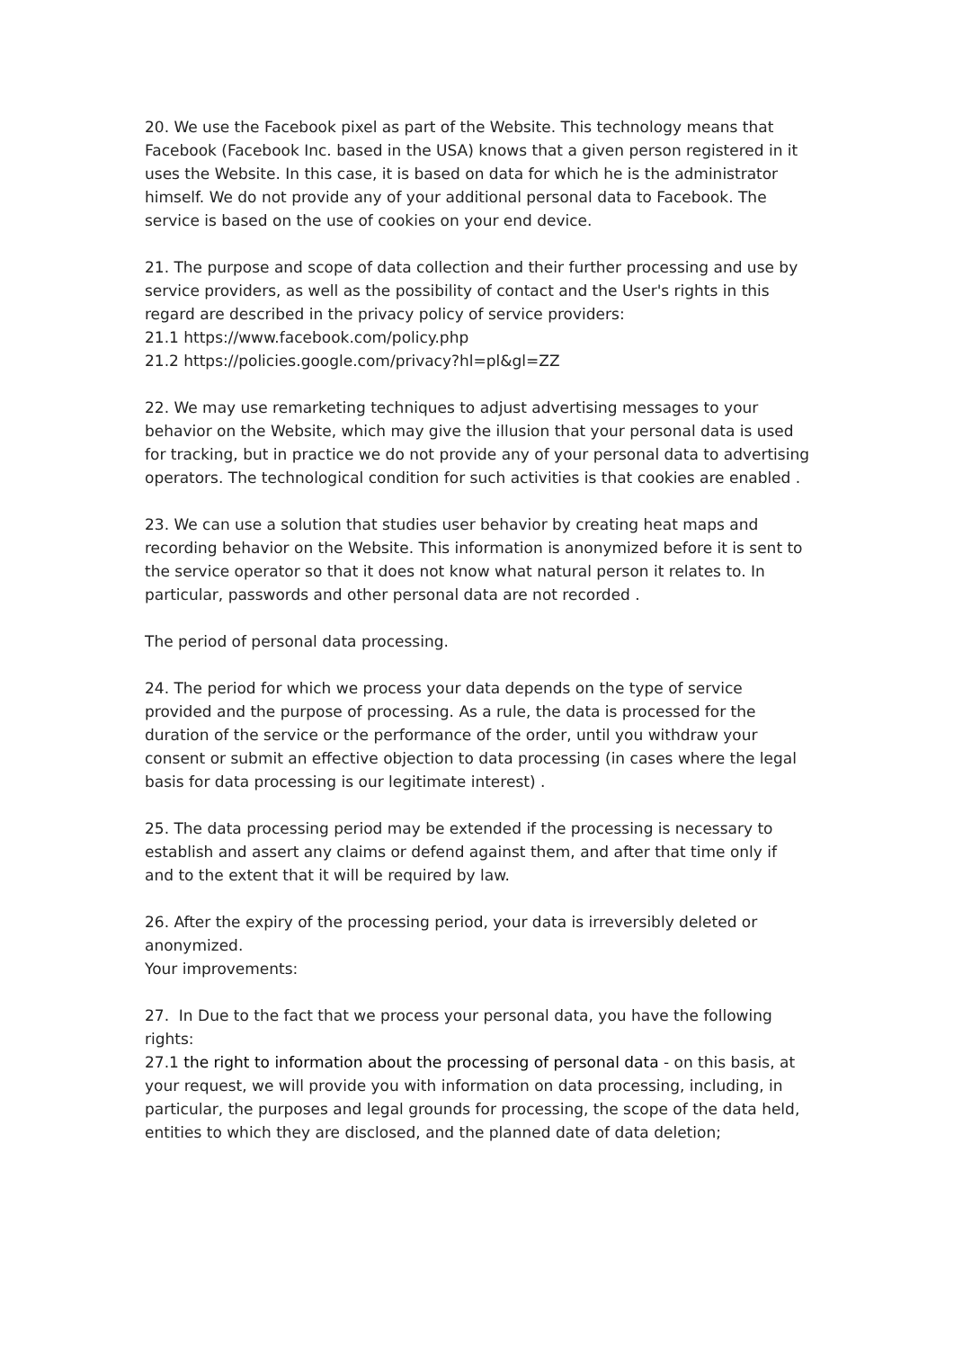20. We use the Facebook pixel as part of the Website. This technology means that Facebook (Facebook Inc. based in the USA) knows that a given person registered in it uses the Website. In this case, it is based on data for which he is the administrator himself. We do not provide any of your additional personal data to Facebook. The service is based on the use of cookies on your end device.
21. The purpose and scope of data collection and their further processing and use by service providers, as well as the possibility of contact and the User's rights in this regard are described in the privacy policy of service providers:
21.1 https://www.facebook.com/policy.php
21.2 https://policies.google.com/privacy?hl=pl&gl=ZZ
22. We may use remarketing techniques to adjust advertising messages to your behavior on the Website, which may give the illusion that your personal data is used for tracking, but in practice we do not provide any of your personal data to advertising operators. The technological condition for such activities is that cookies are enabled .
23. We can use a solution that studies user behavior by creating heat maps and recording behavior on the Website. This information is anonymized before it is sent to the service operator so that it does not know what natural person it relates to. In particular, passwords and other personal data are not recorded .
The period of personal data processing.
24. The period for which we process your data depends on the type of service provided and the purpose of processing. As a rule, the data is processed for the duration of the service or the performance of the order, until you withdraw your consent or submit an effective objection to data processing (in cases where the legal basis for data processing is our legitimate interest) .
25. The data processing period may be extended if the processing is necessary to establish and assert any claims or defend against them, and after that time only if and to the extent that it will be required by law.
26. After the expiry of the processing period, your data is irreversibly deleted or anonymized.
Your improvements:
27. In Due to the fact that we process your personal data, you have the following rights:
27.1 the right to information about the processing of personal data - on this basis, at your request, we will provide you with information on data processing, including, in particular, the purposes and legal grounds for processing, the scope of the data held, entities to which they are disclosed, and the planned date of data deletion;